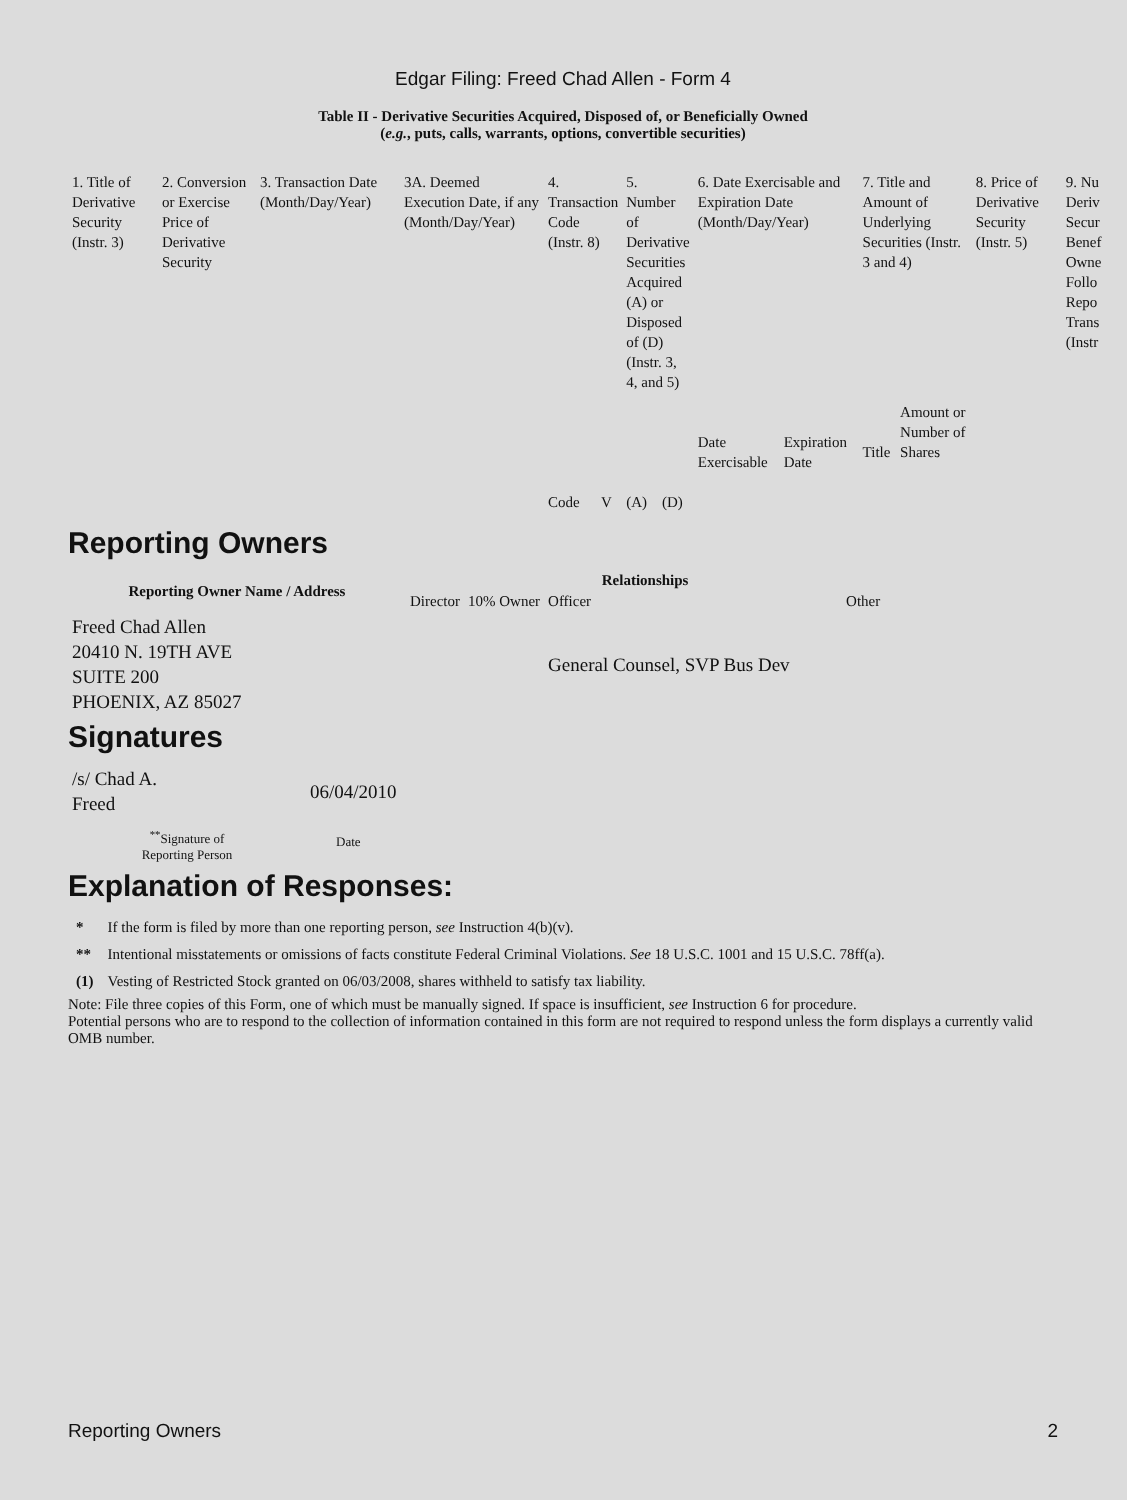Edgar Filing: Freed Chad Allen - Form 4
Table II - Derivative Securities Acquired, Disposed of, or Beneficially Owned
(e.g., puts, calls, warrants, options, convertible securities)
| 1. Title of Derivative Security (Instr. 3) | 2. Conversion or Exercise Price of Derivative Security | 3. Transaction Date (Month/Day/Year) | 3A. Deemed Execution Date, if any (Month/Day/Year) | 4. Transaction Code (Instr. 8) | | 5. Number of Derivative Securities Acquired (A) or Disposed of (D) (Instr. 3, 4, and 5) | | 6. Date Exercisable and Expiration Date (Month/Day/Year) | | 7. Title and Amount of Underlying Securities (Instr. 3 and 4) | | 8. Price of Derivative Security (Instr. 5) | 9. Nu Deriv Secur Benef Owne Follo Repo Trans (Instr |
| | | | | Code | V | (A) | (D) | Date Exercisable | Expiration Date | Title | Amount or Number of Shares | | |
Reporting Owners
| Reporting Owner Name / Address | Relationships | | | |
| | Director | 10% Owner | Officer | Other |
| Freed Chad Allen 20410 N. 19TH AVE SUITE 200 PHOENIX, AZ 85027 | | | General Counsel, SVP Bus Dev | |
Signatures
| /s/ Chad A. Freed | 06/04/2010 |
| <sup>**</sup> Signature of Reporting Person | Date |
Explanation of Responses:
| * | If the form is filed by more than one reporting person, see Instruction 4(b)(v). |
| ** | Intentional misstatements or omissions of facts constitute Federal Criminal Violations. See 18 U.S.C. 1001 and 15 U.S.C. 78ff(a). |
| (1) | Vesting of Restricted Stock granted on 06/03/2008, shares withheld to satisfy tax liability. |
Note: File three copies of this Form, one of which must be manually signed. If space is insufficient, see Instruction 6 for procedure.
Potential persons who are to respond to the collection of information contained in this form are not required to respond unless the form displays a currently valid OMB number.
Reporting Owners 2